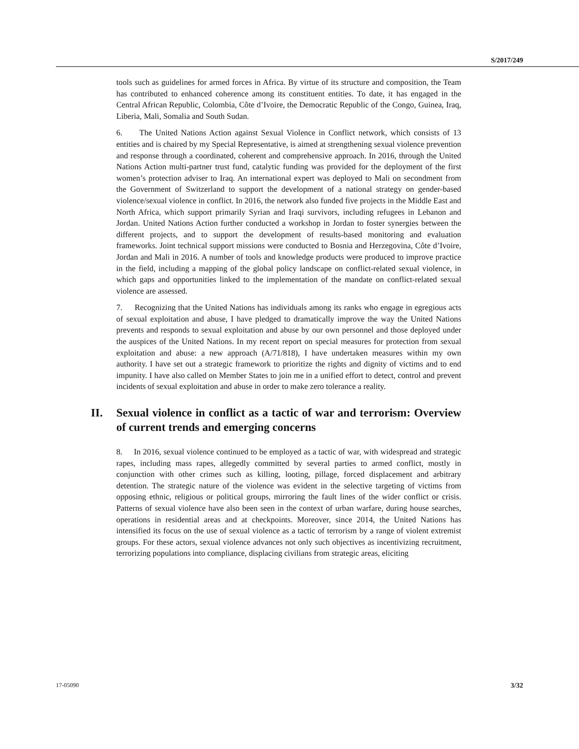S/2017/249
tools such as guidelines for armed forces in Africa. By virtue of its structure and composition, the Team has contributed to enhanced coherence among its constituent entities. To date, it has engaged in the Central African Republic, Colombia, Côte d’Ivoire, the Democratic Republic of the Congo, Guinea, Iraq, Liberia, Mali, Somalia and South Sudan.
6. The United Nations Action against Sexual Violence in Conflict network, which consists of 13 entities and is chaired by my Special Representative, is aimed at strengthening sexual violence prevention and response through a coordinated, coherent and comprehensive approach. In 2016, through the United Nations Action multi-partner trust fund, catalytic funding was provided for the deployment of the first women’s protection adviser to Iraq. An international expert was deployed to Mali on secondment from the Government of Switzerland to support the development of a national strategy on gender-based violence/sexual violence in conflict. In 2016, the network also funded five projects in the Middle East and North Africa, which support primarily Syrian and Iraqi survivors, including refugees in Lebanon and Jordan. United Nations Action further conducted a workshop in Jordan to foster synergies between the different projects, and to support the development of results-based monitoring and evaluation frameworks. Joint technical support missions were conducted to Bosnia and Herzegovina, Côte d’Ivoire, Jordan and Mali in 2016. A number of tools and knowledge products were produced to improve practice in the field, including a mapping of the global policy landscape on conflict-related sexual violence, in which gaps and opportunities linked to the implementation of the mandate on conflict-related sexual violence are assessed.
7. Recognizing that the United Nations has individuals among its ranks who engage in egregious acts of sexual exploitation and abuse, I have pledged to dramatically improve the way the United Nations prevents and responds to sexual exploitation and abuse by our own personnel and those deployed under the auspices of the United Nations. In my recent report on special measures for protection from sexual exploitation and abuse: a new approach (A/71/818), I have undertaken measures within my own authority. I have set out a strategic framework to prioritize the rights and dignity of victims and to end impunity. I have also called on Member States to join me in a unified effort to detect, control and prevent incidents of sexual exploitation and abuse in order to make zero tolerance a reality.
II. Sexual violence in conflict as a tactic of war and terrorism: Overview of current trends and emerging concerns
8. In 2016, sexual violence continued to be employed as a tactic of war, with widespread and strategic rapes, including mass rapes, allegedly committed by several parties to armed conflict, mostly in conjunction with other crimes such as killing, looting, pillage, forced displacement and arbitrary detention. The strategic nature of the violence was evident in the selective targeting of victims from opposing ethnic, religious or political groups, mirroring the fault lines of the wider conflict or crisis. Patterns of sexual violence have also been seen in the context of urban warfare, during house searches, operations in residential areas and at checkpoints. Moreover, since 2014, the United Nations has intensified its focus on the use of sexual violence as a tactic of terrorism by a range of violent extremist groups. For these actors, sexual violence advances not only such objectives as incentivizing recruitment, terrorizing populations into compliance, displacing civilians from strategic areas, eliciting
17-05090 3/32